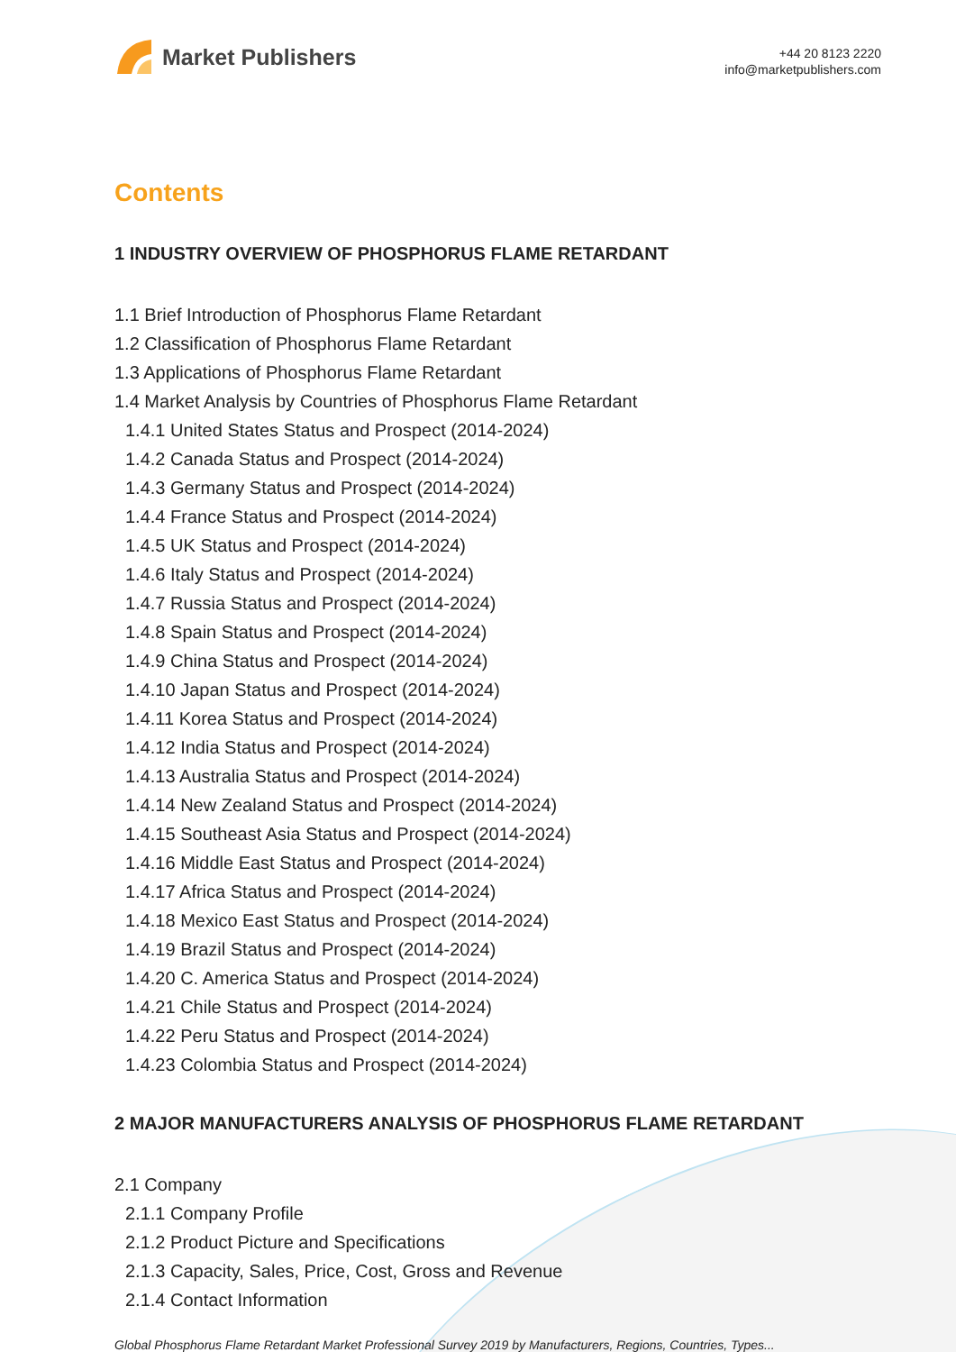Market Publishers
+44 20 8123 2220
info@marketpublishers.com
Contents
1 INDUSTRY OVERVIEW OF PHOSPHORUS FLAME RETARDANT
1.1 Brief Introduction of Phosphorus Flame Retardant
1.2 Classification of Phosphorus Flame Retardant
1.3 Applications of Phosphorus Flame Retardant
1.4 Market Analysis by Countries of Phosphorus Flame Retardant
1.4.1 United States Status and Prospect (2014-2024)
1.4.2 Canada Status and Prospect (2014-2024)
1.4.3 Germany Status and Prospect (2014-2024)
1.4.4 France Status and Prospect (2014-2024)
1.4.5 UK Status and Prospect (2014-2024)
1.4.6 Italy Status and Prospect (2014-2024)
1.4.7 Russia Status and Prospect (2014-2024)
1.4.8 Spain Status and Prospect (2014-2024)
1.4.9 China Status and Prospect (2014-2024)
1.4.10 Japan Status and Prospect (2014-2024)
1.4.11 Korea Status and Prospect (2014-2024)
1.4.12 India Status and Prospect (2014-2024)
1.4.13 Australia Status and Prospect (2014-2024)
1.4.14 New Zealand Status and Prospect (2014-2024)
1.4.15 Southeast Asia Status and Prospect (2014-2024)
1.4.16 Middle East Status and Prospect (2014-2024)
1.4.17 Africa Status and Prospect (2014-2024)
1.4.18 Mexico East Status and Prospect (2014-2024)
1.4.19 Brazil Status and Prospect (2014-2024)
1.4.20 C. America Status and Prospect (2014-2024)
1.4.21 Chile Status and Prospect (2014-2024)
1.4.22 Peru Status and Prospect (2014-2024)
1.4.23 Colombia Status and Prospect (2014-2024)
2 MAJOR MANUFACTURERS ANALYSIS OF PHOSPHORUS FLAME RETARDANT
2.1 Company
2.1.1 Company Profile
2.1.2 Product Picture and Specifications
2.1.3 Capacity, Sales, Price, Cost, Gross and Revenue
2.1.4 Contact Information
Global Phosphorus Flame Retardant Market Professional Survey 2019 by Manufacturers, Regions, Countries, Types...